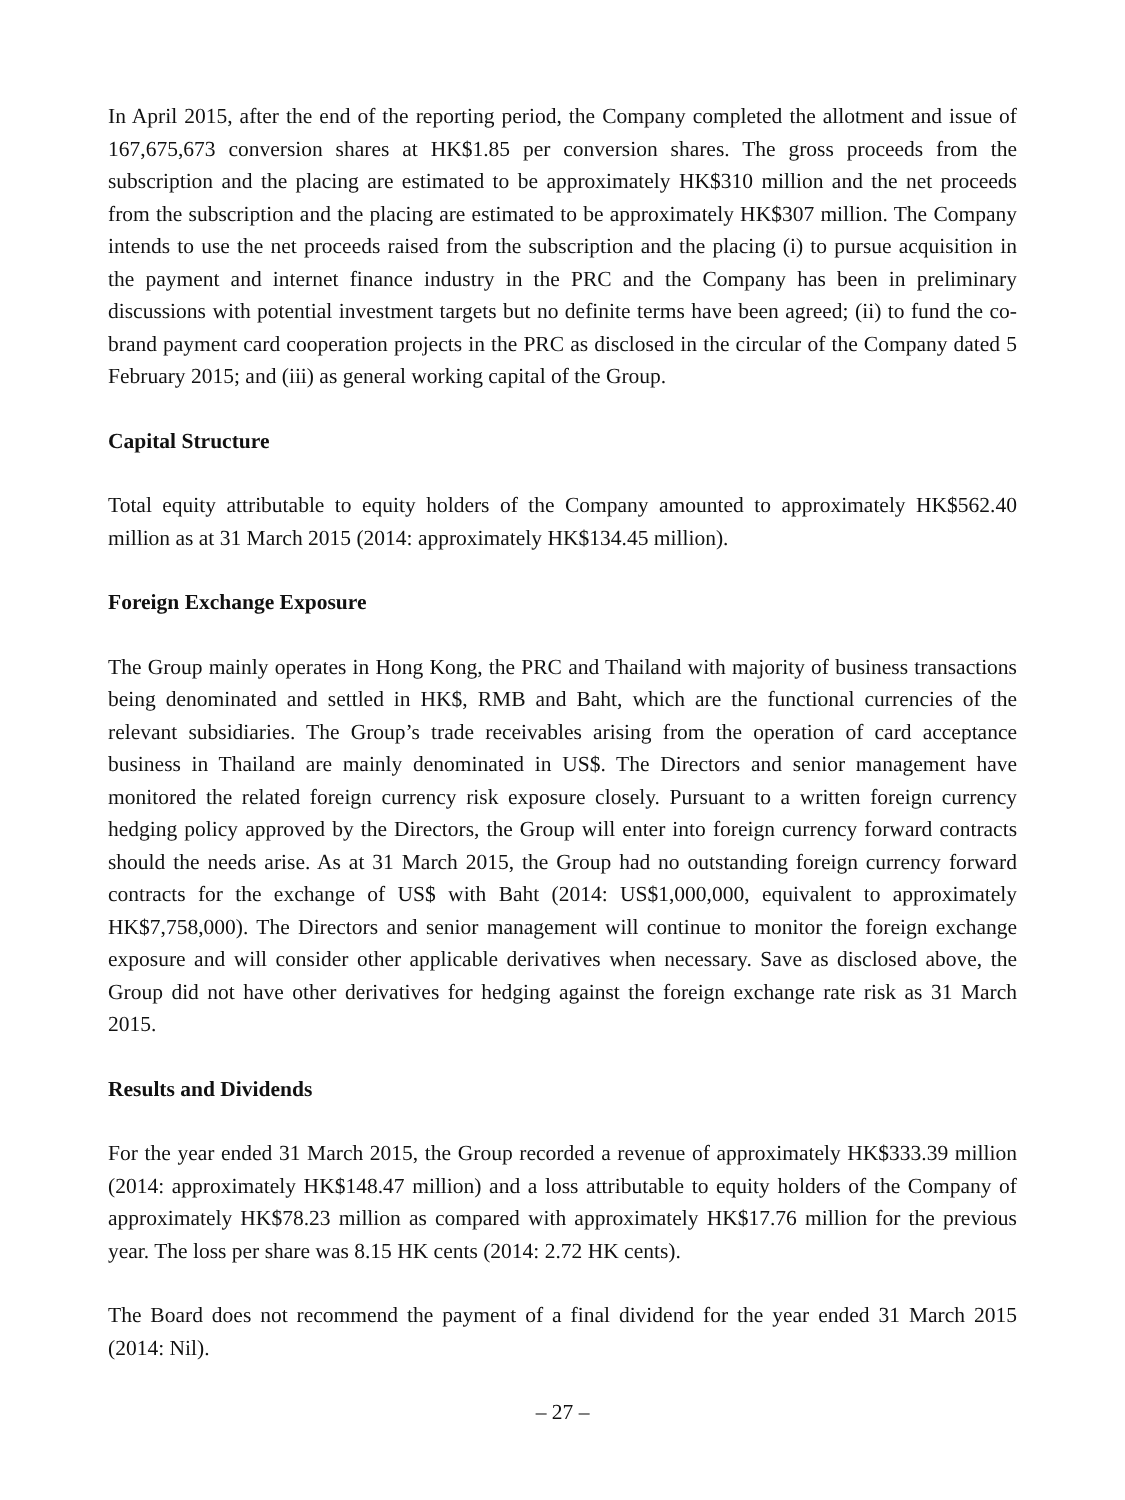In April 2015, after the end of the reporting period, the Company completed the allotment and issue of 167,675,673 conversion shares at HK$1.85 per conversion shares. The gross proceeds from the subscription and the placing are estimated to be approximately HK$310 million and the net proceeds from the subscription and the placing are estimated to be approximately HK$307 million. The Company intends to use the net proceeds raised from the subscription and the placing (i) to pursue acquisition in the payment and internet finance industry in the PRC and the Company has been in preliminary discussions with potential investment targets but no definite terms have been agreed; (ii) to fund the co-brand payment card cooperation projects in the PRC as disclosed in the circular of the Company dated 5 February 2015; and (iii) as general working capital of the Group.
Capital Structure
Total equity attributable to equity holders of the Company amounted to approximately HK$562.40 million as at 31 March 2015 (2014: approximately HK$134.45 million).
Foreign Exchange Exposure
The Group mainly operates in Hong Kong, the PRC and Thailand with majority of business transactions being denominated and settled in HK$, RMB and Baht, which are the functional currencies of the relevant subsidiaries. The Group’s trade receivables arising from the operation of card acceptance business in Thailand are mainly denominated in US$. The Directors and senior management have monitored the related foreign currency risk exposure closely. Pursuant to a written foreign currency hedging policy approved by the Directors, the Group will enter into foreign currency forward contracts should the needs arise. As at 31 March 2015, the Group had no outstanding foreign currency forward contracts for the exchange of US$ with Baht (2014: US$1,000,000, equivalent to approximately HK$7,758,000). The Directors and senior management will continue to monitor the foreign exchange exposure and will consider other applicable derivatives when necessary. Save as disclosed above, the Group did not have other derivatives for hedging against the foreign exchange rate risk as 31 March 2015.
Results and Dividends
For the year ended 31 March 2015, the Group recorded a revenue of approximately HK$333.39 million (2014: approximately HK$148.47 million) and a loss attributable to equity holders of the Company of approximately HK$78.23 million as compared with approximately HK$17.76 million for the previous year. The loss per share was 8.15 HK cents (2014: 2.72 HK cents).
The Board does not recommend the payment of a final dividend for the year ended 31 March 2015 (2014: Nil).
– 27 –